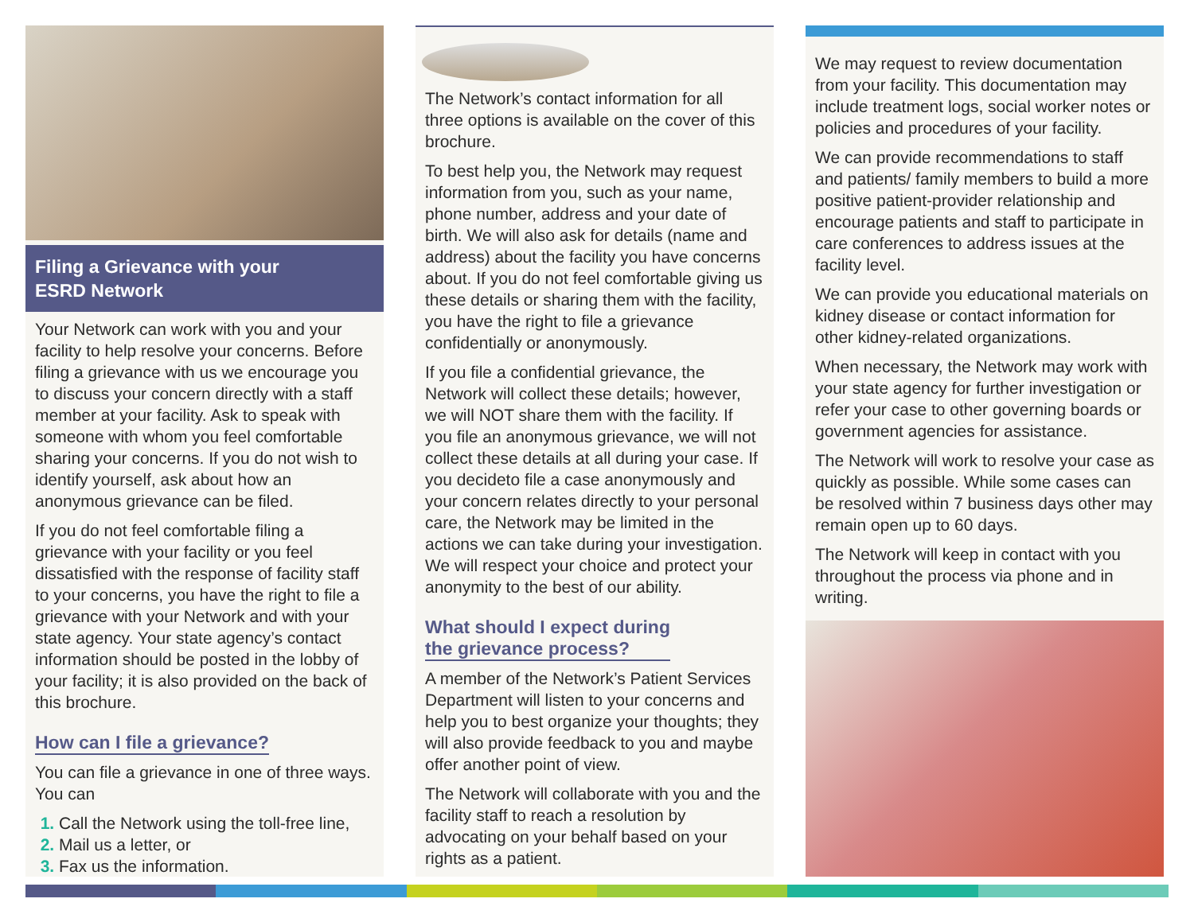Filing a Grievance with your
ESRD Network
Your Network can work with you and your facility to help resolve your concerns. Before filing a grievance with us we encourage you to discuss your concern directly with a staff member at your facility. Ask to speak with someone with whom you feel comfortable sharing your concerns. If you do not wish to identify yourself, ask about how an anonymous grievance can be filed.
If you do not feel comfortable filing a grievance with your facility or you feel dissatisfied with the response of facility staff to your concerns, you have the right to file a grievance with your Network and with your state agency. Your state agency’s contact information should be posted in the lobby of your facility; it is also provided on the back of this brochure.
How can I file a grievance?
You can file a grievance in one of three ways. You can
Call the Network using the toll-free line,
Mail us a letter, or
Fax us the information.
The Network’s contact information for all three options is available on the cover of this brochure.
To best help you, the Network may request information from you, such as your name, phone number, address and your date of birth. We will also ask for details (name and address) about the facility you have concerns about. If you do not feel comfortable giving us these details or sharing them with the facility, you have the right to file a grievance confidentially or anonymously.
If you file a confidential grievance, the Network will collect these details; however, we will NOT share them with the facility. If you file an anonymous grievance, we will not collect these details at all during your case. If you decideto file a case anonymously and your concern relates directly to your personal care, the Network may be limited in the actions we can take during your investigation. We will respect your choice and protect your anonymity to the best of our ability.
What should I expect during
the grievance process?
A member of the Network’s Patient Services Department will listen to your concerns and help you to best organize your thoughts; they will also provide feedback to you and maybe offer another point of view.
The Network will collaborate with you and the facility staff to reach a resolution by advocating on your behalf based on your rights as a patient.
We may request to review documentation from your facility. This documentation may include treatment logs, social worker notes or policies and procedures of your facility.
We can provide recommendations to staff and patients/ family members to build a more positive patient-provider relationship and encourage patients and staff to participate in care conferences to address issues at the facility level.
We can provide you educational materials on kidney disease or contact information for other kidney-related organizations.
When necessary, the Network may work with your state agency for further investigation or refer your case to other governing boards or government agencies for assistance.
The Network will work to resolve your case as quickly as possible. While some cases can be resolved within 7 business days other may remain open up to 60 days.
The Network will keep in contact with you throughout the process via phone and in writing.